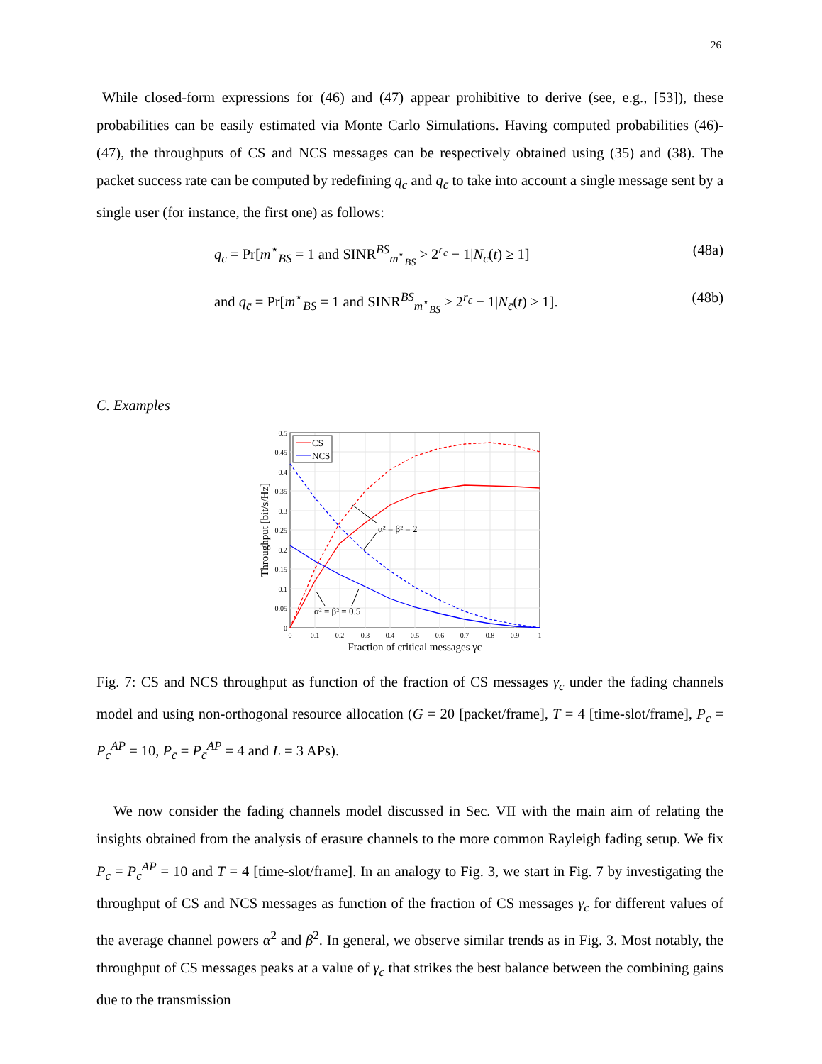26
While closed-form expressions for (46) and (47) appear prohibitive to derive (see, e.g., [53]), these probabilities can be easily estimated via Monte Carlo Simulations. Having computed probabilities (46)-(47), the throughputs of CS and NCS messages can be respectively obtained using (35) and (38). The packet success rate can be computed by redefining q<sub>c</sub> and q<sub>c̄</sub> to take into account a single message sent by a single user (for instance, the first one) as follows:
q<sub>c</sub> = Pr[m<sup>⋆</sup><sub>BS</sub> = 1 and SINR<sup>BS</sup><sub>m<sup>⋆</sup><sub>BS</sub></sub> > 2<sup>r<sub>c</sub></sup> − 1|N<sub>c</sub>(t) ≥ 1] (48a)
and q<sub>c̄</sub> = Pr[m<sup>⋆</sup><sub>BS</sub> = 1 and SINR<sup>BS</sup><sub>m<sup>⋆</sup><sub>BS</sub></sub> > 2<sup>r<sub>c̄</sub></sup> − 1|N<sub>c̄</sub>(t) ≥ 1]. (48b)
C. Examples
0.5
0.45
0.4
0.35
0.3
0.25
0.2
0.15
0.1
0.05
0
0
0.1
0.2
0.3
0.4
0.5
0.6
0.7
0.8
0.9
1
Fraction of critical messages γc
Throughput [bit/s/Hz]
CS
NCS
α² = β² = 2
α² = β² = 0.5
Fig. 7: CS and NCS throughput as function of the fraction of CS messages γ<sub>c</sub> under the fading channels model and using non-orthogonal resource allocation (G = 20 [packet/frame], T = 4 [time-slot/frame], P<sub>c</sub> = P<sub>c</sub><sup>AP</sup> = 10, P<sub>c̄</sub> = P<sub>c̄</sub><sup>AP</sup> = 4 and L = 3 APs).
We now consider the fading channels model discussed in Sec. VII with the main aim of relating the insights obtained from the analysis of erasure channels to the more common Rayleigh fading setup. We fix P<sub>c</sub> = P<sub>c</sub><sup>AP</sup> = 10 and T = 4 [time-slot/frame]. In an analogy to Fig. 3, we start in Fig. 7 by investigating the throughput of CS and NCS messages as function of the fraction of CS messages γ<sub>c</sub> for different values of the average channel powers α<sup>2</sup> and β<sup>2</sup>. In general, we observe similar trends as in Fig. 3. Most notably, the throughput of CS messages peaks at a value of γ<sub>c</sub> that strikes the best balance between the combining gains due to the transmission